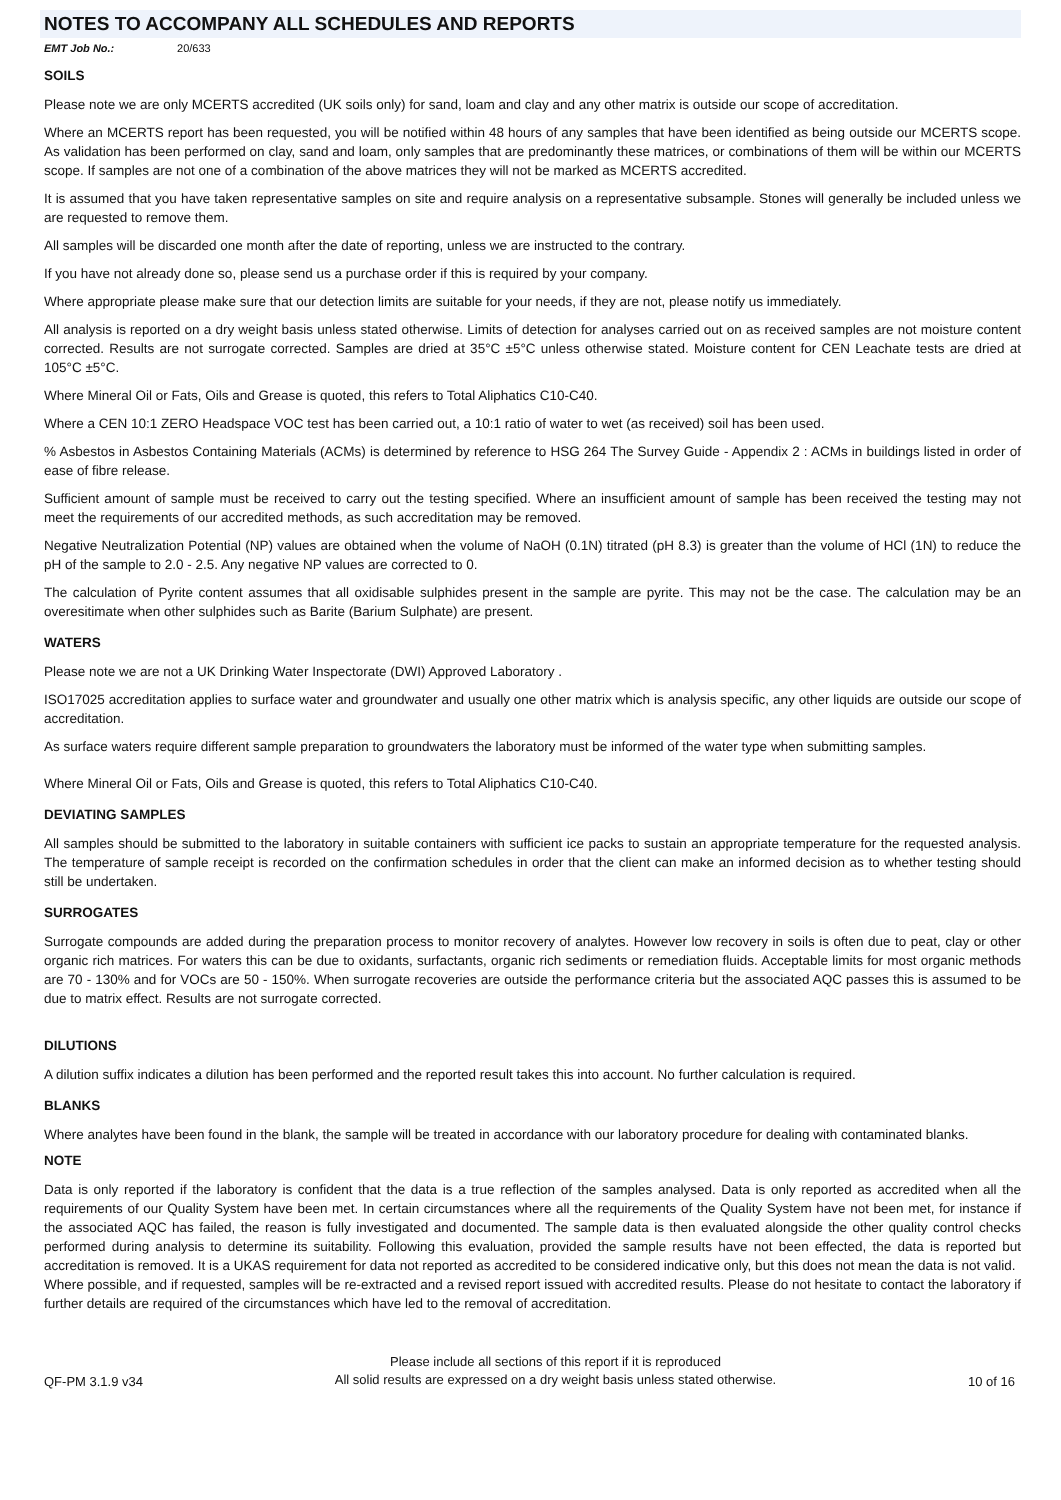NOTES TO ACCOMPANY ALL SCHEDULES AND REPORTS
EMT Job No.: 20/633
SOILS
Please note we are only MCERTS accredited (UK soils only) for sand, loam and clay and any other matrix is outside our scope of accreditation.
Where an MCERTS report has been requested, you will be notified within 48 hours of any samples that have been identified as being outside our MCERTS scope. As validation has been performed on clay, sand and loam, only samples that are predominantly these matrices, or combinations of them will be within our MCERTS scope. If samples are not one of a combination of the above matrices they will not be marked as MCERTS accredited.
It is assumed that you have taken representative samples on site and require analysis on a representative subsample. Stones will generally be included unless we are requested to remove them.
All samples will be discarded one month after the date of reporting, unless we are instructed to the contrary.
If you have not already done so, please send us a purchase order if this is required by your company.
Where appropriate please make sure that our detection limits are suitable for your needs, if they are not, please notify us immediately.
All analysis is reported on a dry weight basis unless stated otherwise. Limits of detection for analyses carried out on as received samples are not moisture content corrected. Results are not surrogate corrected. Samples are dried at 35°C ±5°C unless otherwise stated. Moisture content for CEN Leachate tests are dried at 105°C ±5°C.
Where Mineral Oil or Fats, Oils and Grease is quoted, this refers to Total Aliphatics C10-C40.
Where a CEN 10:1 ZERO Headspace VOC test has been carried out, a 10:1 ratio of water to wet (as received) soil has been used.
% Asbestos in Asbestos Containing Materials (ACMs) is determined by reference to HSG 264 The Survey Guide - Appendix 2 : ACMs in buildings listed in order of ease of fibre release.
Sufficient amount of sample must be received to carry out the testing specified. Where an insufficient amount of sample has been received the testing may not meet the requirements of our accredited methods, as such accreditation may be removed.
Negative Neutralization Potential (NP) values are obtained when the volume of NaOH (0.1N) titrated (pH 8.3) is greater than the volume of HCl (1N) to reduce the pH of the sample to 2.0 - 2.5. Any negative NP values are corrected to 0.
The calculation of Pyrite content assumes that all oxidisable sulphides present in the sample are pyrite. This may not be the case. The calculation may be an overesitimate when other sulphides such as Barite (Barium Sulphate) are present.
WATERS
Please note we are not a UK Drinking Water Inspectorate (DWI) Approved Laboratory .
ISO17025 accreditation applies to surface water and groundwater and usually one other matrix which is analysis specific, any other liquids are outside our scope of accreditation.
As surface waters require different sample preparation to groundwaters the laboratory must be informed of the water type when submitting samples.
Where Mineral Oil or Fats, Oils and Grease is quoted, this refers to Total Aliphatics C10-C40.
DEVIATING SAMPLES
All samples should be submitted to the laboratory in suitable containers with sufficient ice packs to sustain an appropriate temperature for the requested analysis. The temperature of sample receipt is recorded on the confirmation schedules in order that the client can make an informed decision as to whether testing should still be undertaken.
SURROGATES
Surrogate compounds are added during the preparation process to monitor recovery of analytes. However low recovery in soils is often due to peat, clay or other organic rich matrices. For waters this can be due to oxidants, surfactants, organic rich sediments or remediation fluids. Acceptable limits for most organic methods are 70 - 130% and for VOCs are 50 - 150%. When surrogate recoveries are outside the performance criteria but the associated AQC passes this is assumed to be due to matrix effect. Results are not surrogate corrected.
DILUTIONS
A dilution suffix indicates a dilution has been performed and the reported result takes this into account. No further calculation is required.
BLANKS
Where analytes have been found in the blank, the sample will be treated in accordance with our laboratory procedure for dealing with contaminated blanks.
NOTE
Data is only reported if the laboratory is confident that the data is a true reflection of the samples analysed. Data is only reported as accredited when all the requirements of our Quality System have been met. In certain circumstances where all the requirements of the Quality System have not been met, for instance if the associated AQC has failed, the reason is fully investigated and documented. The sample data is then evaluated alongside the other quality control checks performed during analysis to determine its suitability. Following this evaluation, provided the sample results have not been effected, the data is reported but accreditation is removed. It is a UKAS requirement for data not reported as accredited to be considered indicative only, but this does not mean the data is not valid.
Where possible, and if requested, samples will be re-extracted and a revised report issued with accredited results. Please do not hesitate to contact the laboratory if further details are required of the circumstances which have led to the removal of accreditation.
QF-PM 3.1.9 v34
Please include all sections of this report if it is reproduced
All solid results are expressed on a dry weight basis unless stated otherwise.
10 of 16